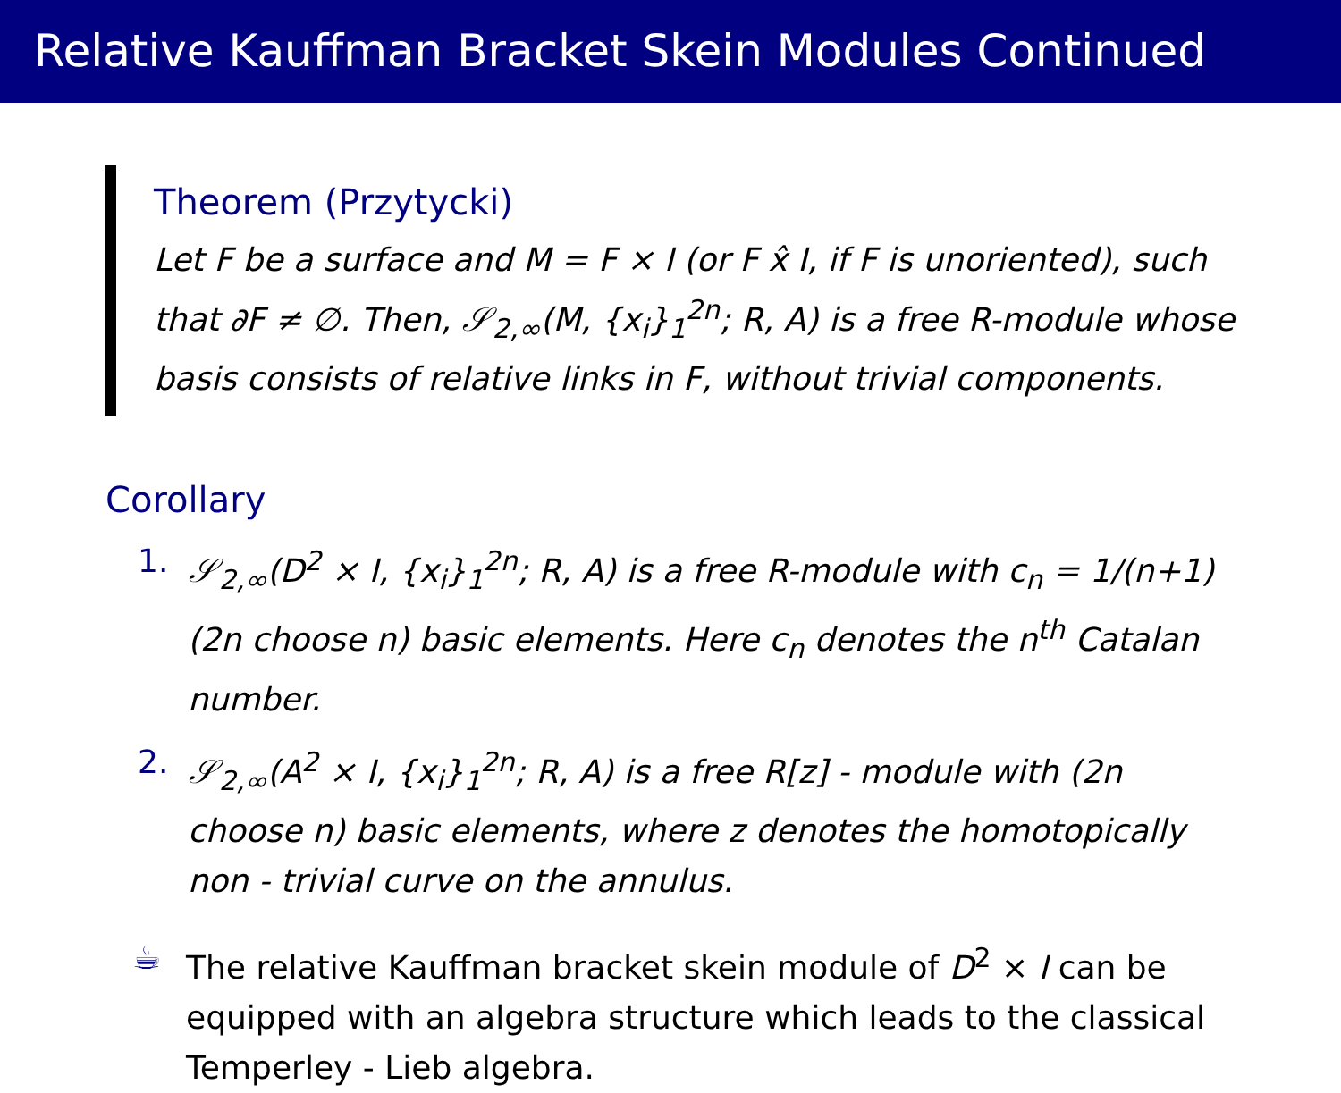Relative Kauffman Bracket Skein Modules Continued
Theorem (Przytycki)
Let F be a surface and M = F × I (or F x̂ I, if F is unoriented), such that ∂F ≠ ∅. Then, 𝒮<sub>2,∞</sub>(M, {x<sub>i</sub>}<sub>1</sub><sup>2n</sup>; R, A) is a free R-module whose basis consists of relative links in F, without trivial components.
Corollary
1. 𝒮<sub>2,∞</sub>(D<sup>2</sup> × I, {x<sub>i</sub>}<sub>1</sub><sup>2n</sup>; R, A) is a free R-module with c<sub>n</sub> = 1/(n+1) (2n choose n) basic elements. Here c<sub>n</sub> denotes the n<sup>th</sup> Catalan number.
2. 𝒮<sub>2,∞</sub>(A<sup>2</sup> × I, {x<sub>i</sub>}<sub>1</sub><sup>2n</sup>; R, A) is a free R[z] - module with (2n choose n) basic elements, where z denotes the homotopically non - trivial curve on the annulus.
☕ The relative Kauffman bracket skein module of D<sup>2</sup> × I can be equipped with an algebra structure which leads to the classical Temperley - Lieb algebra.